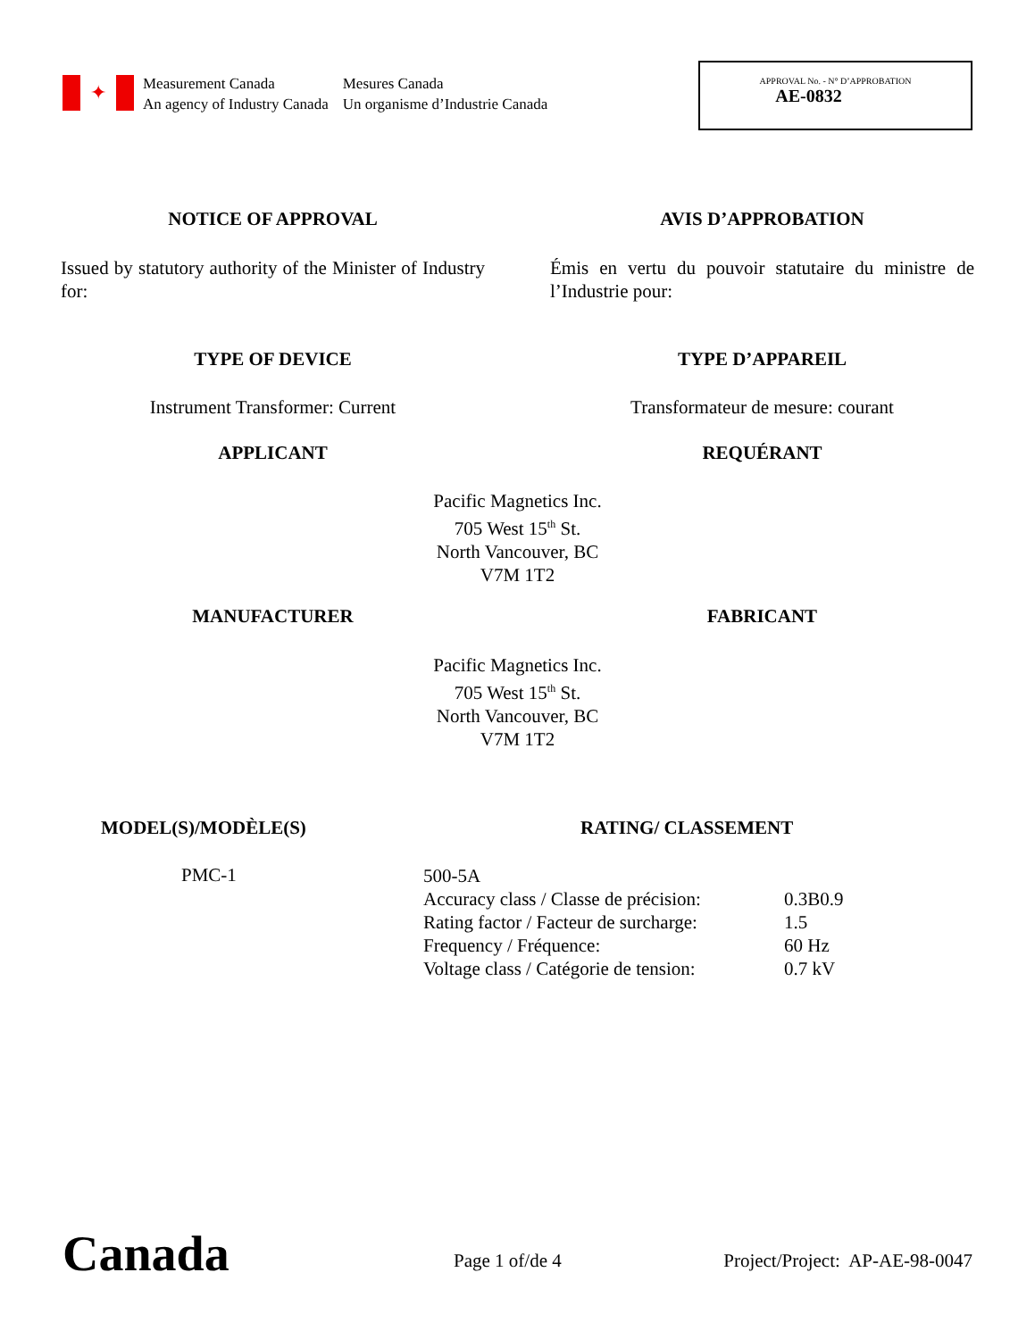✦
Measurement Canada
An agency of Industry Canada
Mesures Canada
Un organisme d’Industrie Canada
APPROVAL No. - N° D’APPROBATION
AE-0832
NOTICE OF APPROVAL AVIS D’APPROBATION
Issued by statutory authority of the Minister of Industry for:
Émis en vertu du pouvoir statutaire du ministre de l’Industrie pour:
TYPE OF DEVICE TYPE D’APPAREIL
Instrument Transformer: Current Transformateur de mesure: courant
APPLICANT REQUÉRANT
Pacific Magnetics Inc.
705 West 15<sup>th</sup> St.
North Vancouver, BC
V7M 1T2
MANUFACTURER FABRICANT
Pacific Magnetics Inc.
705 West 15<sup>th</sup> St.
North Vancouver, BC
V7M 1T2
MODEL(S)/MODÈLE(S) RATING/ CLASSEMENT
PMC-1
| 500-5A | |
| Accuracy class / Classe de précision: | 0.3B0.9 |
| Rating factor / Facteur de surcharge: | 1.5 |
| Frequency / Fréquence: | 60 Hz |
| Voltage class / Catégorie de tension: | 0.7 kV |
Canada Page 1 of/de 4 Project/Project: AP-AE-98-0047